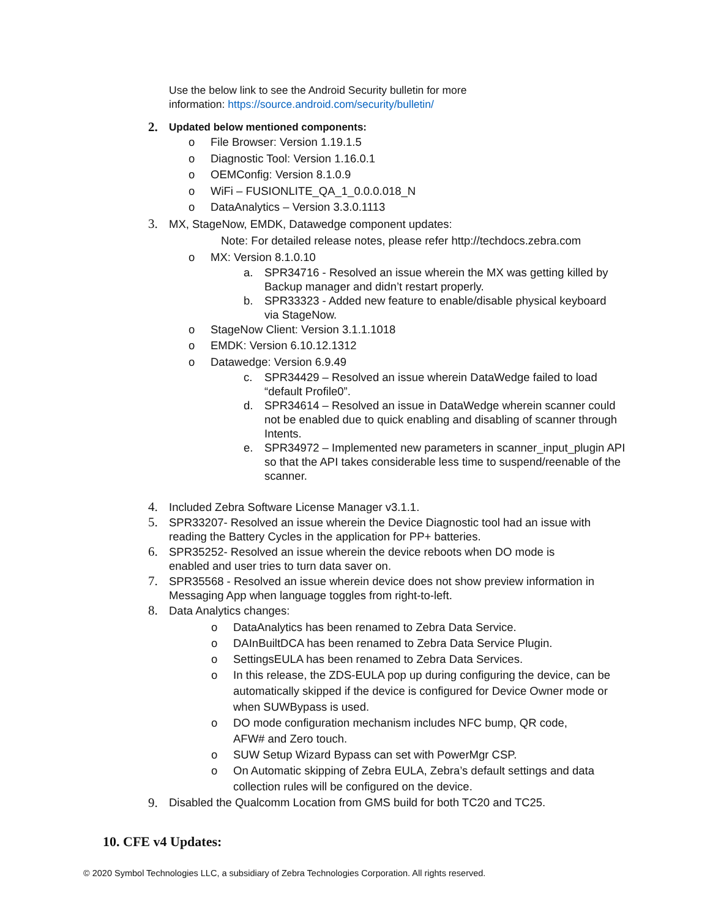Use the below link to see the Android Security bulletin for more information: https://source.android.com/security/bulletin/
2. Updated below mentioned components:
o File Browser: Version 1.19.1.5
o Diagnostic Tool: Version 1.16.0.1
o OEMConfig: Version 8.1.0.9
o WiFi – FUSIONLITE_QA_1_0.0.0.018_N
o DataAnalytics – Version 3.3.0.1113
3. MX, StageNow, EMDK, Datawedge component updates:
Note: For detailed release notes, please refer http://techdocs.zebra.com
o MX: Version 8.1.0.10
a. SPR34716 - Resolved an issue wherein the MX was getting killed by Backup manager and didn’t restart properly.
b. SPR33323 - Added new feature to enable/disable physical keyboard via StageNow.
o StageNow Client: Version 3.1.1.1018
o EMDK: Version 6.10.12.1312
o Datawedge: Version 6.9.49
c. SPR34429 – Resolved an issue wherein DataWedge failed to load “default Profile0”.
d. SPR34614 – Resolved an issue in DataWedge wherein scanner could not be enabled due to quick enabling and disabling of scanner through Intents.
e. SPR34972 – Implemented new parameters in scanner_input_plugin API so that the API takes considerable less time to suspend/reenable of the scanner.
4. Included Zebra Software License Manager v3.1.1.
5. SPR33207- Resolved an issue wherein the Device Diagnostic tool had an issue with reading the Battery Cycles in the application for PP+ batteries.
6. SPR35252- Resolved an issue wherein the device reboots when DO mode is enabled and user tries to turn data saver on.
7. SPR35568 - Resolved an issue wherein device does not show preview information in Messaging App when language toggles from right-to-left.
8. Data Analytics changes:
o DataAnalytics has been renamed to Zebra Data Service.
o DAInBuiltDCA has been renamed to Zebra Data Service Plugin.
o SettingsEULA has been renamed to Zebra Data Services.
o In this release, the ZDS-EULA pop up during configuring the device, can be automatically skipped if the device is configured for Device Owner mode or when SUWBypass is used.
o DO mode configuration mechanism includes NFC bump, QR code, AFW# and Zero touch.
o SUW Setup Wizard Bypass can set with PowerMgr CSP.
o On Automatic skipping of Zebra EULA, Zebra’s default settings and data collection rules will be configured on the device.
9. Disabled the Qualcomm Location from GMS build for both TC20 and TC25.
10. CFE v4 Updates:
© 2020 Symbol Technologies LLC, a subsidiary of Zebra Technologies Corporation. All rights reserved.